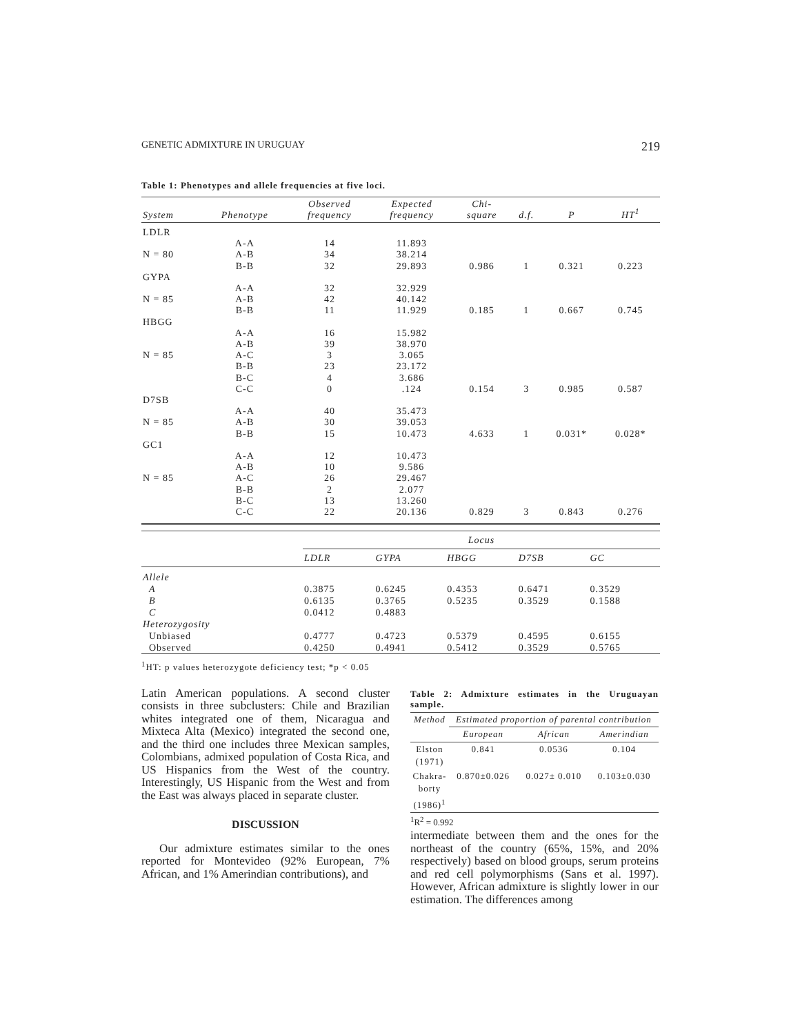GENETIC ADMIXTURE IN URUGUAY 219
Table 1: Phenotypes and allele frequencies at five loci.
| System | Phenotype | Observed frequency | Expected frequency | Chi- square | d.f. | P | HT<sup>1</sup> |
| --- | --- | --- | --- | --- | --- | --- | --- |
| LDLR | | | | | | | |
| | A-A | 14 | 11.893 | | | | |
| N = 80 | A-B | 34 | 38.214 | | | | |
| | B-B | 32 | 29.893 | 0.986 | 1 | 0.321 | 0.223 |
| GYPA | | | | | | | |
| | A-A | 32 | 32.929 | | | | |
| N = 85 | A-B | 42 | 40.142 | | | | |
| | B-B | 11 | 11.929 | 0.185 | 1 | 0.667 | 0.745 |
| HBGG | | | | | | | |
| | A-A | 16 | 15.982 | | | | |
| | A-B | 39 | 38.970 | | | | |
| N = 85 | A-C | 3 | 3.065 | | | | |
| | B-B | 23 | 23.172 | | | | |
| | B-C | 4 | 3.686 | | | | |
| | C-C | 0 | .124 | 0.154 | 3 | 0.985 | 0.587 |
| D7SB | | | | | | | |
| | A-A | 40 | 35.473 | | | | |
| N = 85 | A-B | 30 | 39.053 | | | | |
| | B-B | 15 | 10.473 | 4.633 | 1 | 0.031* | 0.028* |
| GC1 | | | | | | | |
| | A-A | 12 | 10.473 | | | | |
| | A-B | 10 | 9.586 | | | | |
| N = 85 | A-C | 26 | 29.467 | | | | |
| | B-B | 2 | 2.077 | | | | |
| | B-C | 13 | 13.260 | | | | |
| | C-C | 22 | 20.136 | 0.829 | 3 | 0.843 | 0.276 |
| | Locus | | | | |
| --- | --- | --- | --- | --- | --- |
| | LDLR | GYPA | HBGG | D7SB | GC |
| Allele | | | | | |
| A | 0.3875 | 0.6245 | 0.4353 | 0.6471 | 0.3529 |
| B | 0.6135 | 0.3765 | 0.5235 | 0.3529 | 0.1588 |
| C | 0.0412 | 0.4883 | | | |
| Heterozygosity | | | | | |
| Unbiased | 0.4777 | 0.4723 | 0.5379 | 0.4595 | 0.6155 |
| Observed | 0.4250 | 0.4941 | 0.5412 | 0.3529 | 0.5765 |
<sup>1</sup>HT: p values heterozygote deficiency test; *p < 0.05
Latin American populations. A second cluster consists in three subclusters: Chile and Brazilian whites integrated one of them, Nicaragua and Mixteca Alta (Mexico) integrated the second one, and the third one includes three Mexican samples, Colombians, admixed population of Costa Rica, and US Hispanics from the West of the country. Interestingly, US Hispanic from the West and from the East was always placed in separate cluster.
DISCUSSION
Our admixture estimates similar to the ones reported for Montevideo (92% European, 7% African, and 1% Amerindian contributions), and
Table 2: Admixture estimates in the Uruguayan sample.
| Method | Estimated proportion of parental contribution | | |
| --- | --- | --- | --- |
| | European | African | Amerindian |
| Elston (1971) | 0.841 | 0.0536 | 0.104 |
| Chakra- borty (1986)<sup>1</sup> | 0.870±0.026 | 0.027± 0.010 | 0.103±0.030 |
<sup>1</sup> R<sup>2</sup> = 0.992
intermediate between them and the ones for the northeast of the country (65%, 15%, and 20% respectively) based on blood groups, serum proteins and red cell polymorphisms (Sans et al. 1997). However, African admixture is slightly lower in our estimation. The differences among